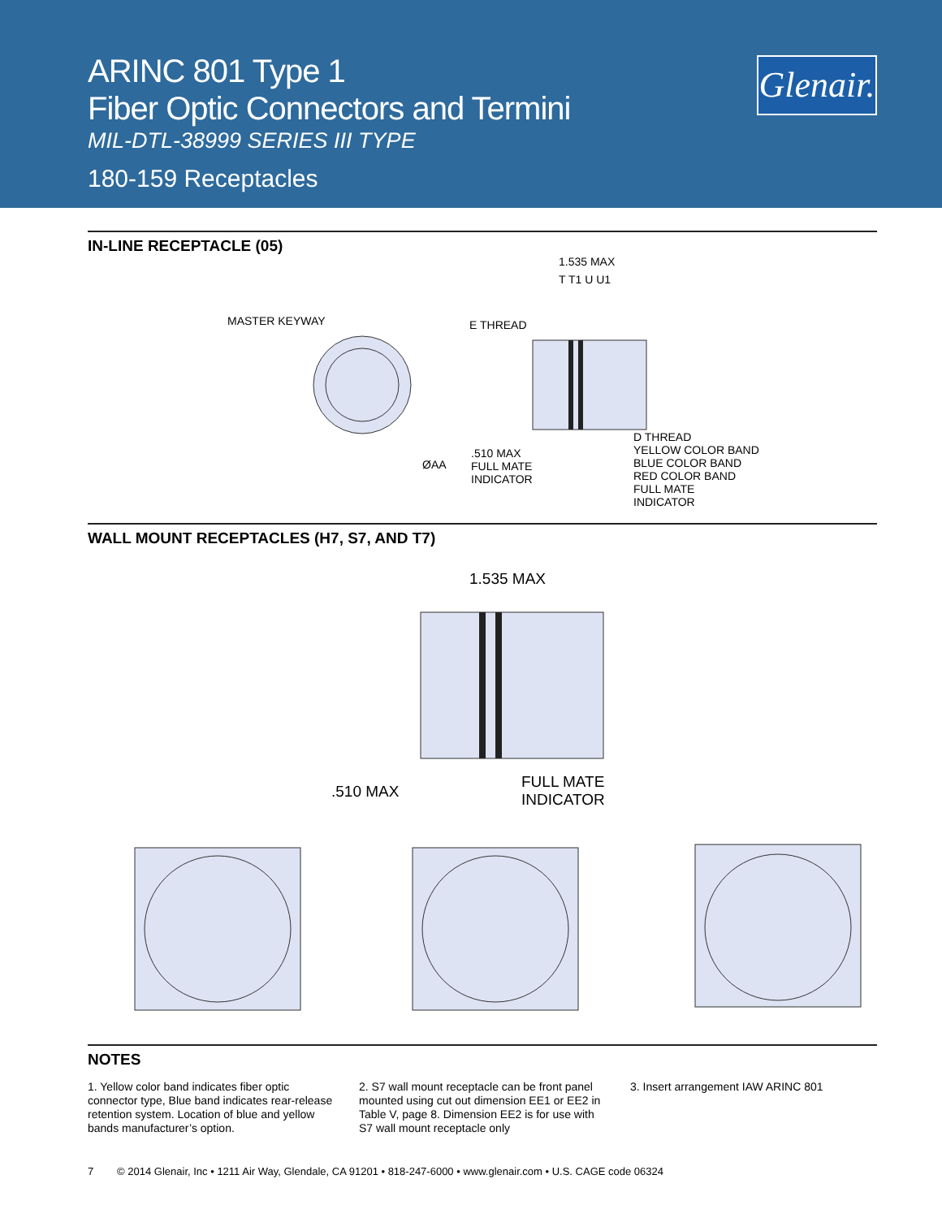ARINC 801 Type 1
Fiber Optic Connectors and Termini
MIL-DTL-38999 SERIES III TYPE
180-159 Receptacles
Glenair.
IN-LINE RECEPTACLE (05)
MASTER KEYWAY E THREAD
1.535 MAX
T T1 U U1
ØAA
.510 MAX
FULL MATE
INDICATOR
D THREAD
YELLOW COLOR BAND
BLUE COLOR BAND
RED COLOR BAND
FULL MATE
INDICATOR
WALL MOUNT RECEPTACLES (H7, S7, AND T7)
1.535 MAX
.510 MAX
FULL MATE
INDICATOR
NOTES
1. Yellow color band indicates fiber optic connector type, Blue band indicates rear-release retention system. Location of blue and yellow bands manufacturer’s option.
2. S7 wall mount receptacle can be front panel mounted using cut out dimension EE1 or EE2 in Table V, page 8. Dimension EE2 is for use with S7 wall mount receptacle only
3. Insert arrangement IAW ARINC 801
7 © 2014 Glenair, Inc • 1211 Air Way, Glendale, CA 91201 • 818-247-6000 • www.glenair.com • U.S. CAGE code 06324